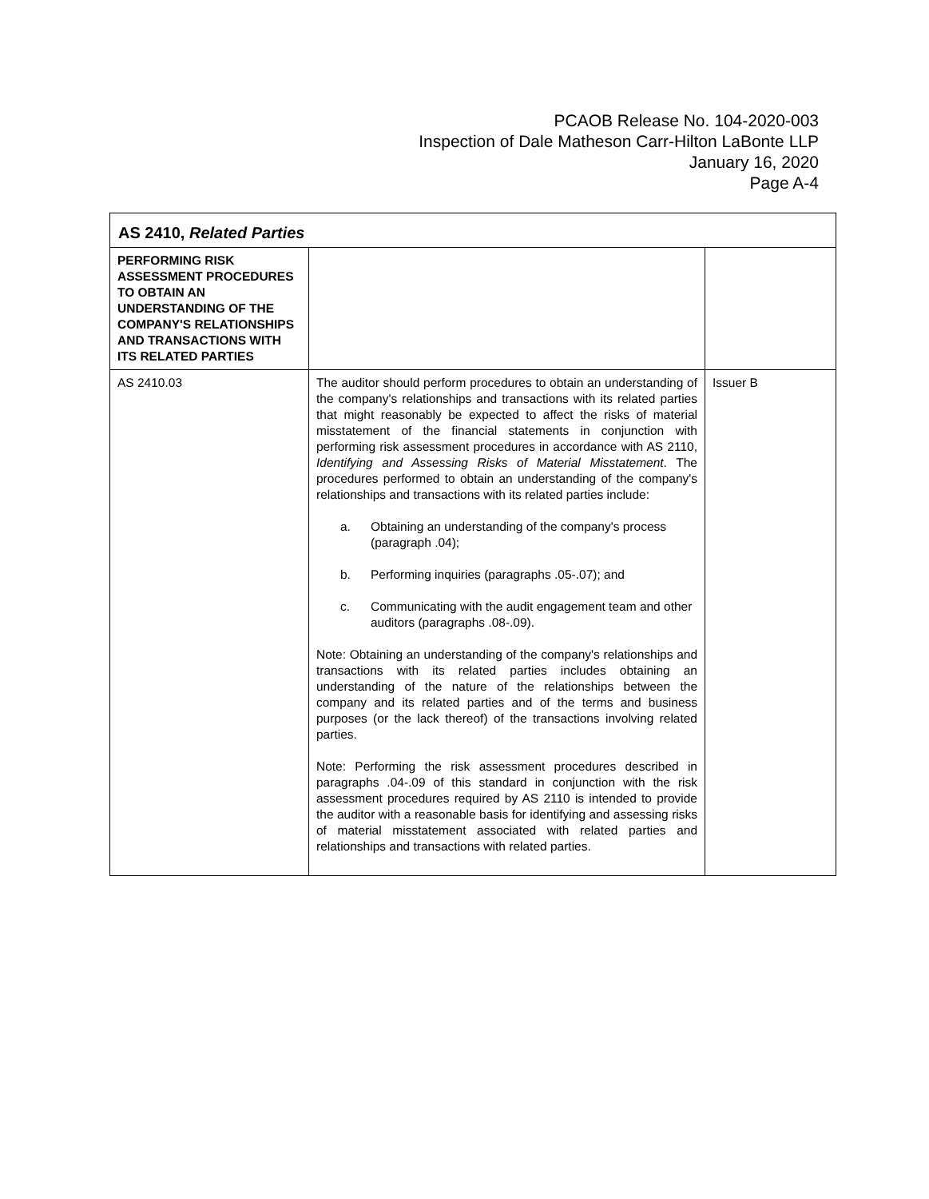PCAOB Release No. 104-2020-003
Inspection of Dale Matheson Carr-Hilton LaBonte LLP
January 16, 2020
Page A-4
| AS 2410, Related Parties | | |
| --- | --- | --- |
| PERFORMING RISK ASSESSMENT PROCEDURES TO OBTAIN AN UNDERSTANDING OF THE COMPANY'S RELATIONSHIPS AND TRANSACTIONS WITH ITS RELATED PARTIES | | |
| AS 2410.03 | The auditor should perform procedures to obtain an understanding of the company's relationships and transactions with its related parties that might reasonably be expected to affect the risks of material misstatement of the financial statements in conjunction with performing risk assessment procedures in accordance with AS 2110, Identifying and Assessing Risks of Material Misstatement . The procedures performed to obtain an understanding of the company's relationships and transactions with its related parties include: a. Obtaining an understanding of the company's process (paragraph .04); b. Performing inquiries (paragraphs .05-.07); and c. Communicating with the audit engagement team and other auditors (paragraphs .08-.09). Note: Obtaining an understanding of the company's relationships and transactions with its related parties includes obtaining an understanding of the nature of the relationships between the company and its related parties and of the terms and business purposes (or the lack thereof) of the transactions involving related parties. Note: Performing the risk assessment procedures described in paragraphs .04-.09 of this standard in conjunction with the risk assessment procedures required by AS 2110 is intended to provide the auditor with a reasonable basis for identifying and assessing risks of material misstatement associated with related parties and relationships and transactions with related parties. | Issuer B |